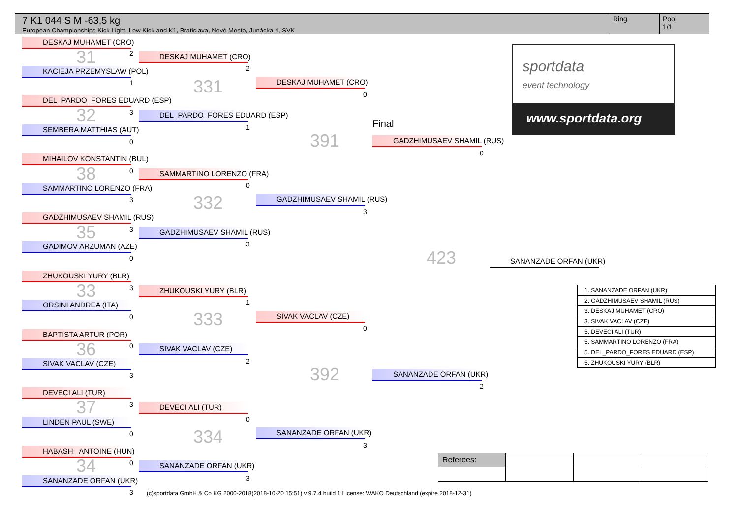7 K1 044 S M -63,5 kg
European Championships Kick Light, Low Kick and K1, Bratislava, Nové Mesto, Junácka 4, SVK
Ring Pool
1/1
DESKAJ MUHAMET (CRO)
31 2
KACIEJA PRZEMYSLAW (POL)
1
DEL_PARDO_FORES EDUARD (ESP)
32 3
SEMBERA MATTHIAS (AUT)
0
MIHAILOV KONSTANTIN (BUL)
38 0
SAMMARTINO LORENZO (FRA)
3
GADZHIMUSAEV SHAMIL (RUS)
35 3
GADIMOV ARZUMAN (AZE)
0
ZHUKOUSKI YURY (BLR)
33 3
ORSINI ANDREA (ITA)
0
BAPTISTA ARTUR (POR)
36 0
SIVAK VACLAV (CZE)
3
DEVECI ALI (TUR)
37 3
LINDEN PAUL (SWE)
0
HABASH_ ANTOINE (HUN)
34 0
SANANZADE ORFAN (UKR)
3
DESKAJ MUHAMET (CRO)
2
331
DEL_PARDO_FORES EDUARD (ESP)
1
SAMMARTINO LORENZO (FRA)
0
332
GADZHIMUSAEV SHAMIL (RUS)
3
ZHUKOUSKI YURY (BLR)
1
333
SIVAK VACLAV (CZE)
2
DEVECI ALI (TUR)
0
334
SANANZADE ORFAN (UKR)
3
DESKAJ MUHAMET (CRO)
0
391
GADZHIMUSAEV SHAMIL (RUS)
3
SIVAK VACLAV (CZE)
0
392
SANANZADE ORFAN (UKR)
3
Final
GADZHIMUSAEV SHAMIL (RUS)
0
423
SANANZADE ORFAN (UKR)
2
SANANZADE ORFAN (UKR)
sportdata
event technology
www.sportdata.org
| 1. SANANZADE ORFAN (UKR) |
| 2. GADZHIMUSAEV SHAMIL (RUS) |
| 3. DESKAJ MUHAMET (CRO) |
| 3. SIVAK VACLAV (CZE) |
| 5. DEVECI ALI (TUR) |
| 5. SAMMARTINO LORENZO (FRA) |
| 5. DEL_PARDO_FORES EDUARD (ESP) |
| 5. ZHUKOUSKI YURY (BLR) |
| Referees: | | | |
(c)sportdata GmbH & Co KG 2000-2018(2018-10-20 15:51) v 9.7.4 build 1 License: WAKO Deutschland (expire 2018-12-31)